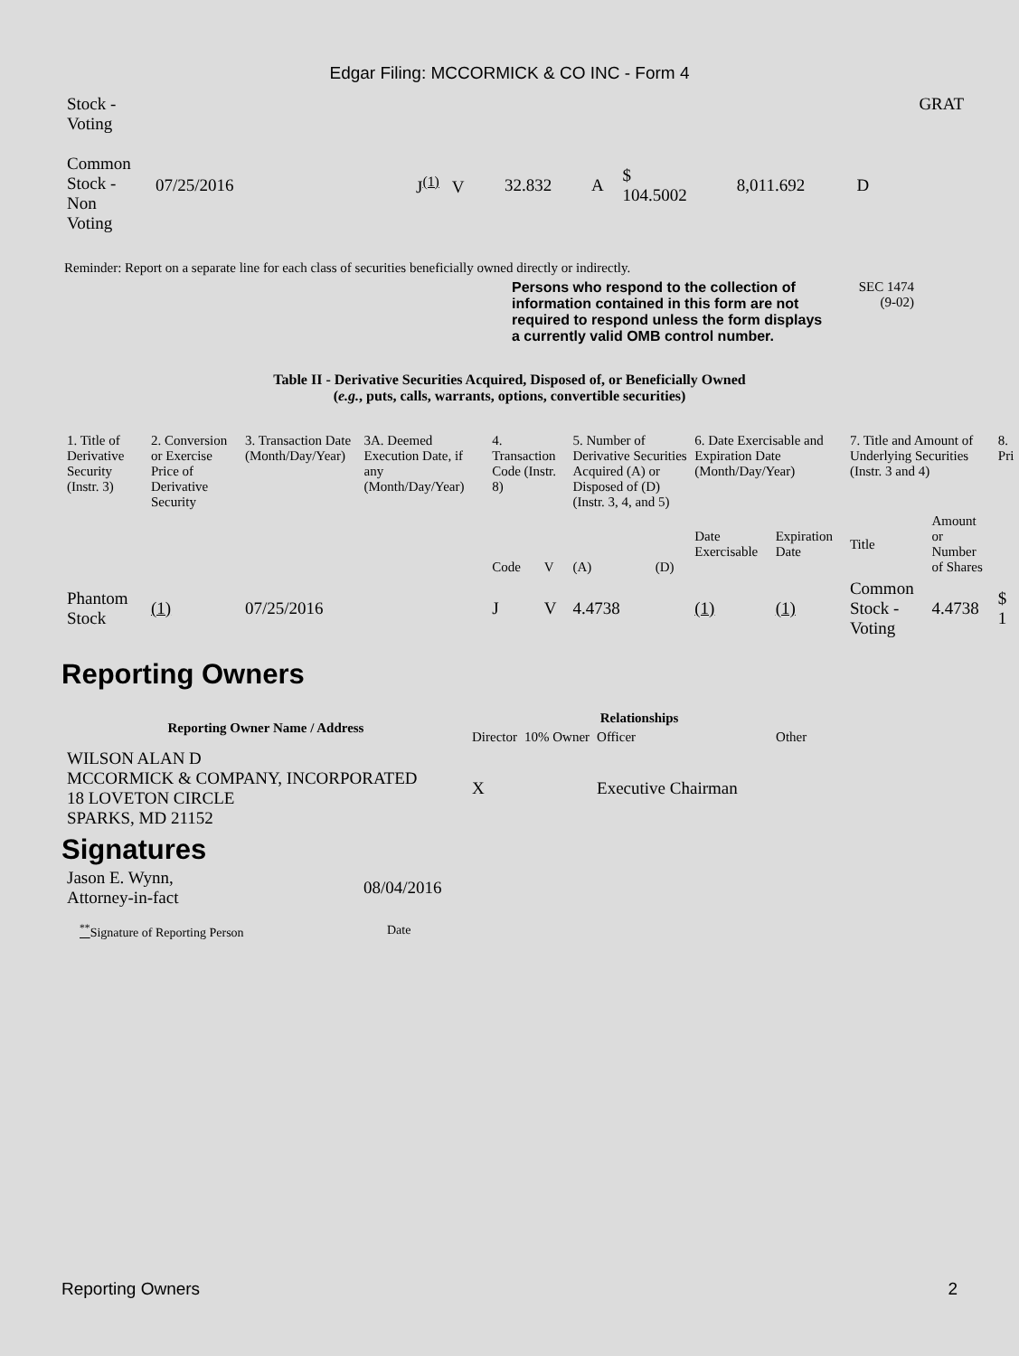Edgar Filing: MCCORMICK & CO INC - Form 4
| Stock - Voting | | | | | | | | | GRAT |
| Common Stock - Non Voting | 07/25/2016 | J<sup>(1)</sup> V | 32.832 | A | $ 104.5002 | 8,011.692 | D | | |
Reminder: Report on a separate line for each class of securities beneficially owned directly or indirectly.
Persons who respond to the collection of information contained in this form are not required to respond unless the form displays a currently valid OMB control number.
SEC 1474
(9-02)
Table II - Derivative Securities Acquired, Disposed of, or Beneficially Owned
(e.g., puts, calls, warrants, options, convertible securities)
| 1. Title of Derivative Security (Instr. 3) | 2. Conversion or Exercise Price of Derivative Security | 3. Transaction Date (Month/Day/Year) | 3A. Deemed Execution Date, if any (Month/Day/Year) | 4. Transaction Code (Instr. 8) | | 5. Number of Derivative Securities Acquired (A) or Disposed of (D) (Instr. 3, 4, and 5) | | 6. Date Exercisable and Expiration Date (Month/Day/Year) | | 7. Title and Amount of Underlying Securities (Instr. 3 and 4) | | 8. Pri |
| --- | --- | --- | --- | --- | --- | --- | --- | --- | --- | --- | --- | --- |
| | | | | Code | V | (A) | (D) | Date Exercisable | Expiration Date | Title | Amount or Number of Shares | |
| Phantom Stock | (1) | 07/25/2016 | | J | V | 4.4738 | | (1) | (1) | Common Stock - Voting | 4.4738 | $ 1 |
Reporting Owners
| Reporting Owner Name / Address | Relationships | | | |
| --- | --- | --- | --- | --- |
| | Director | 10% Owner | Officer | Other |
| WILSON ALAN D MCCORMICK & COMPANY, INCORPORATED 18 LOVETON CIRCLE SPARKS, MD 21152 | X | | Executive Chairman | |
Signatures
| Jason E. Wynn, Attorney-in-fact | 08/04/2016 |
| <sup>**</sup> Signature of Reporting Person | Date |
Reporting Owners 2